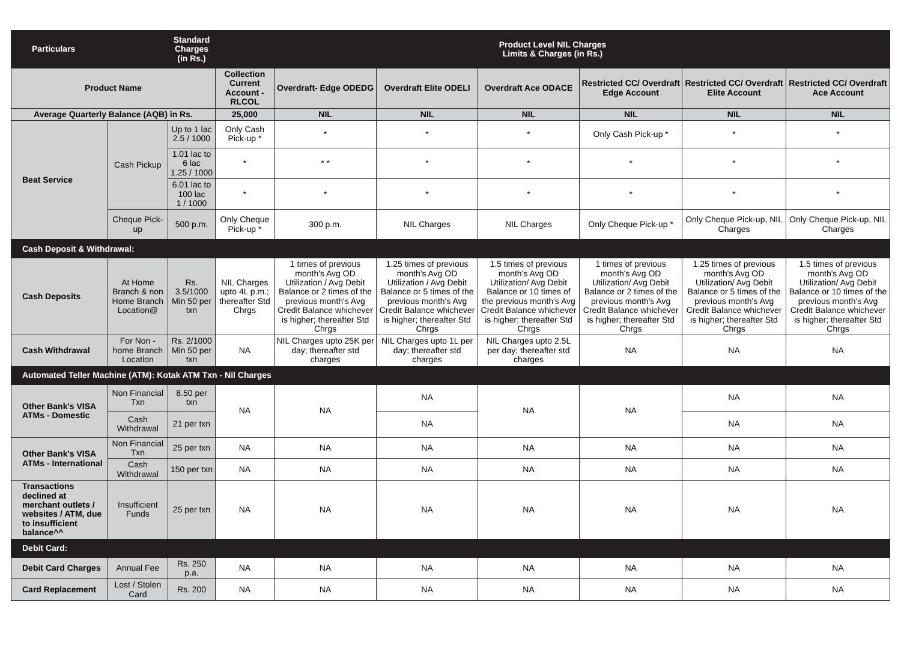| Particulars | | Standard Charges (in Rs.) | Product Level NIL Charges Limits & Charges (in Rs.) | | | | | | |
| --- | --- | --- | --- | --- | --- | --- | --- | --- | --- |
| Product Name | | | Collection Current Account - RLCOL | Overdraft- Edge ODEDG | Overdraft Elite ODELI | Overdraft Ace ODACE | Restricted CC/ Overdraft Edge Account | Restricted CC/ Overdraft Elite Account | Restricted CC/ Overdraft Ace Account |
| Average Quarterly Balance (AQB) in Rs. | | | 25,000 | NIL | NIL | NIL | NIL | NIL | NIL |
| Beat Service | Cash Pickup | Up to 1 lac 2.5 / 1000 | Only Cash Pick-up * | * | * | * | Only Cash Pick-up * | * | * |
| | | 1.01 lac to 6 lac 1.25 / 1000 | * | * * | * | * | * | * | * |
| | | 6.01 lac to 100 lac 1 / 1000 | * | * | * | * | * | * | * |
| | Cheque Pick-up | 500 p.m. | Only Cheque Pick-up * | 300 p.m. | NIL Charges | NIL Charges | Only Cheque Pick-up * | Only Cheque Pick-up, NIL Charges | Only Cheque Pick-up, NIL Charges |
| Cash Deposit & Withdrawal: | | | | | | | | | |
| Cash Deposits | At Home Branch & non Home Branch Location@ | Rs. 3.5/1000 Min 50 per txn | NIL Charges upto 4L p.m.; thereafter Std Chrgs | 1 times of previous month's Avg OD Utilization / Avg Debit Balance or 2 times of the previous month's Avg Credit Balance whichever is higher; thereafter Std Chrgs | 1.25 times of previous month's Avg OD Utilization / Avg Debit Balance or 5 times of the previous month's Avg Credit Balance whichever is higher; thereafter Std Chrgs | 1.5 times of previous month's Avg OD Utilization/ Avg Debit Balance or 10 times of the previous month's Avg Credit Balance whichever is higher; thereafter Std Chrgs | 1 times of previous month's Avg OD Utilization/ Avg Debit Balance or 2 times of the previous month's Avg Credit Balance whichever is higher; thereafter Std Chrgs | 1.25 times of previous month's Avg OD Utilization/ Avg Debit Balance or 5 times of the previous month's Avg Credit Balance whichever is higher; thereafter Std Chrgs | 1.5 times of previous month's Avg OD Utilization/ Avg Debit Balance or 10 times of the previous month's Avg Credit Balance whichever is higher; thereafter Std Chrgs |
| Cash Withdrawal | For Non - home Branch Location | Rs. 2/1000 Min 50 per txn | NA | NIL Charges upto 25K per day; thereafter std charges | NIL Charges upto 1L per day; thereafter std charges | NIL Charges upto 2.5L per day; thereafter std charges | NA | NA | NA |
| Automated Teller Machine (ATM): Kotak ATM Txn - Nil Charges | | | | | | | | | |
| Other Bank's VISA ATMs - Domestic | Non Financial Txn | 8.50 per txn | NA | NA | NA | NA | NA | NA | NA |
| | Cash Withdrawal | 21 per txn | | | NA | | | NA | NA |
| Other Bank's VISA ATMs - International | Non Financial Txn | 25 per txn | NA | NA | NA | NA | NA | NA | NA |
| | Cash Withdrawal | 150 per txn | NA | NA | NA | NA | NA | NA | NA |
| Transactions declined at merchant outlets / websites / ATM, due to insufficient balance^^ | Insufficient Funds | 25 per txn | NA | NA | NA | NA | NA | NA | NA |
| Debit Card: | | | | | | | | | |
| Debit Card Charges | Annual Fee | Rs. 250 p.a. | NA | NA | NA | NA | NA | NA | NA |
| Card Replacement | Lost / Stolen Card | Rs. 200 | NA | NA | NA | NA | NA | NA | NA |